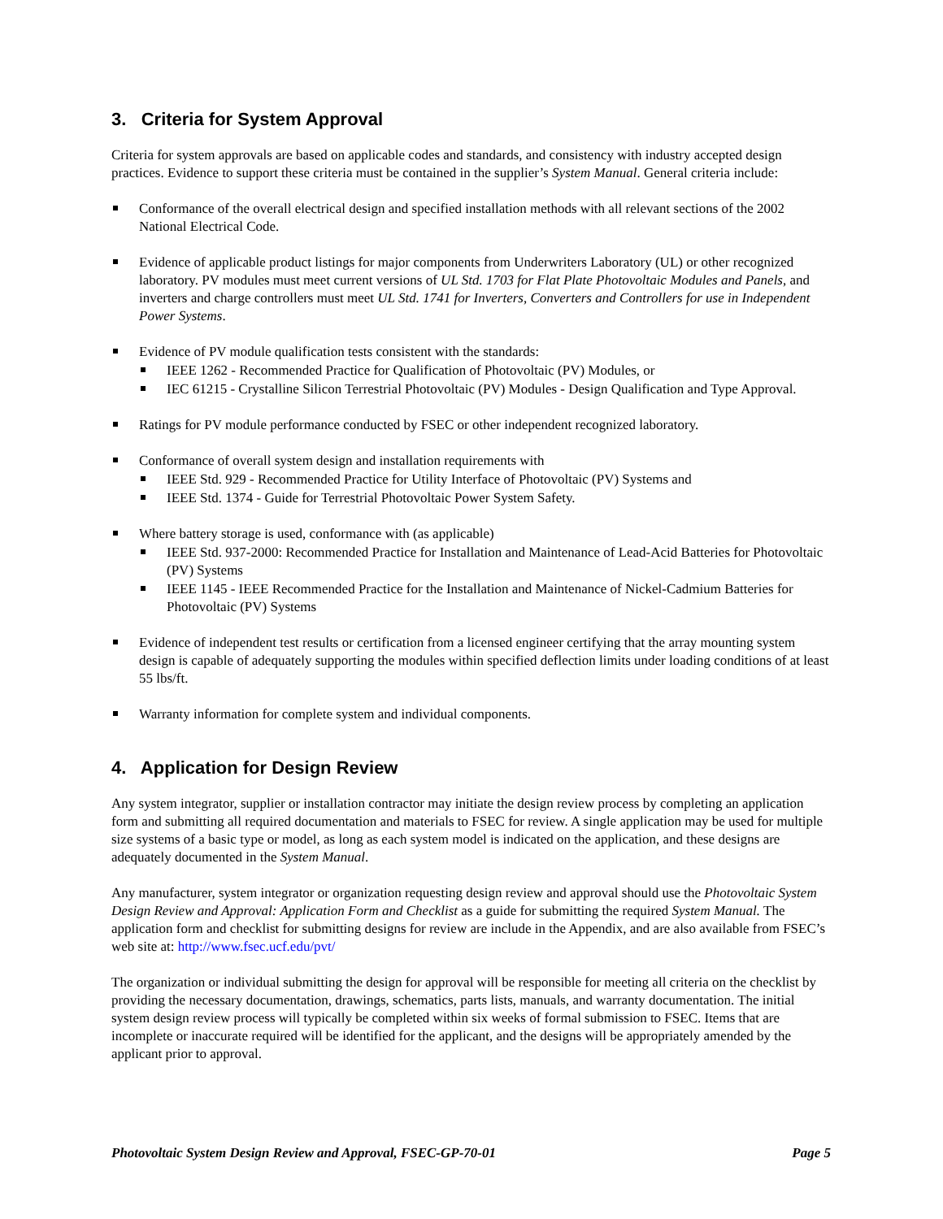3. Criteria for System Approval
Criteria for system approvals are based on applicable codes and standards, and consistency with industry accepted design practices. Evidence to support these criteria must be contained in the supplier’s System Manual. General criteria include:
Conformance of the overall electrical design and specified installation methods with all relevant sections of the 2002 National Electrical Code.
Evidence of applicable product listings for major components from Underwriters Laboratory (UL) or other recognized laboratory. PV modules must meet current versions of UL Std. 1703 for Flat Plate Photovoltaic Modules and Panels, and inverters and charge controllers must meet UL Std. 1741 for Inverters, Converters and Controllers for use in Independent Power Systems.
Evidence of PV module qualification tests consistent with the standards:
IEEE 1262 - Recommended Practice for Qualification of Photovoltaic (PV) Modules, or
IEC 61215 - Crystalline Silicon Terrestrial Photovoltaic (PV) Modules - Design Qualification and Type Approval.
Ratings for PV module performance conducted by FSEC or other independent recognized laboratory.
Conformance of overall system design and installation requirements with
IEEE Std. 929 - Recommended Practice for Utility Interface of Photovoltaic (PV) Systems and
IEEE Std. 1374 - Guide for Terrestrial Photovoltaic Power System Safety.
Where battery storage is used, conformance with (as applicable)
IEEE Std. 937-2000: Recommended Practice for Installation and Maintenance of Lead-Acid Batteries for Photovoltaic (PV) Systems
IEEE 1145 - IEEE Recommended Practice for the Installation and Maintenance of Nickel-Cadmium Batteries for Photovoltaic (PV) Systems
Evidence of independent test results or certification from a licensed engineer certifying that the array mounting system design is capable of adequately supporting the modules within specified deflection limits under loading conditions of at least 55 lbs/ft.
Warranty information for complete system and individual components.
4. Application for Design Review
Any system integrator, supplier or installation contractor may initiate the design review process by completing an application form and submitting all required documentation and materials to FSEC for review. A single application may be used for multiple size systems of a basic type or model, as long as each system model is indicated on the application, and these designs are adequately documented in the System Manual.
Any manufacturer, system integrator or organization requesting design review and approval should use the Photovoltaic System Design Review and Approval: Application Form and Checklist as a guide for submitting the required System Manual. The application form and checklist for submitting designs for review are include in the Appendix, and are also available from FSEC’s web site at: http://www.fsec.ucf.edu/pvt/
The organization or individual submitting the design for approval will be responsible for meeting all criteria on the checklist by providing the necessary documentation, drawings, schematics, parts lists, manuals, and warranty documentation. The initial system design review process will typically be completed within six weeks of formal submission to FSEC. Items that are incomplete or inaccurate required will be identified for the applicant, and the designs will be appropriately amended by the applicant prior to approval.
Photovoltaic System Design Review and Approval, FSEC-GP-70-01 Page 5